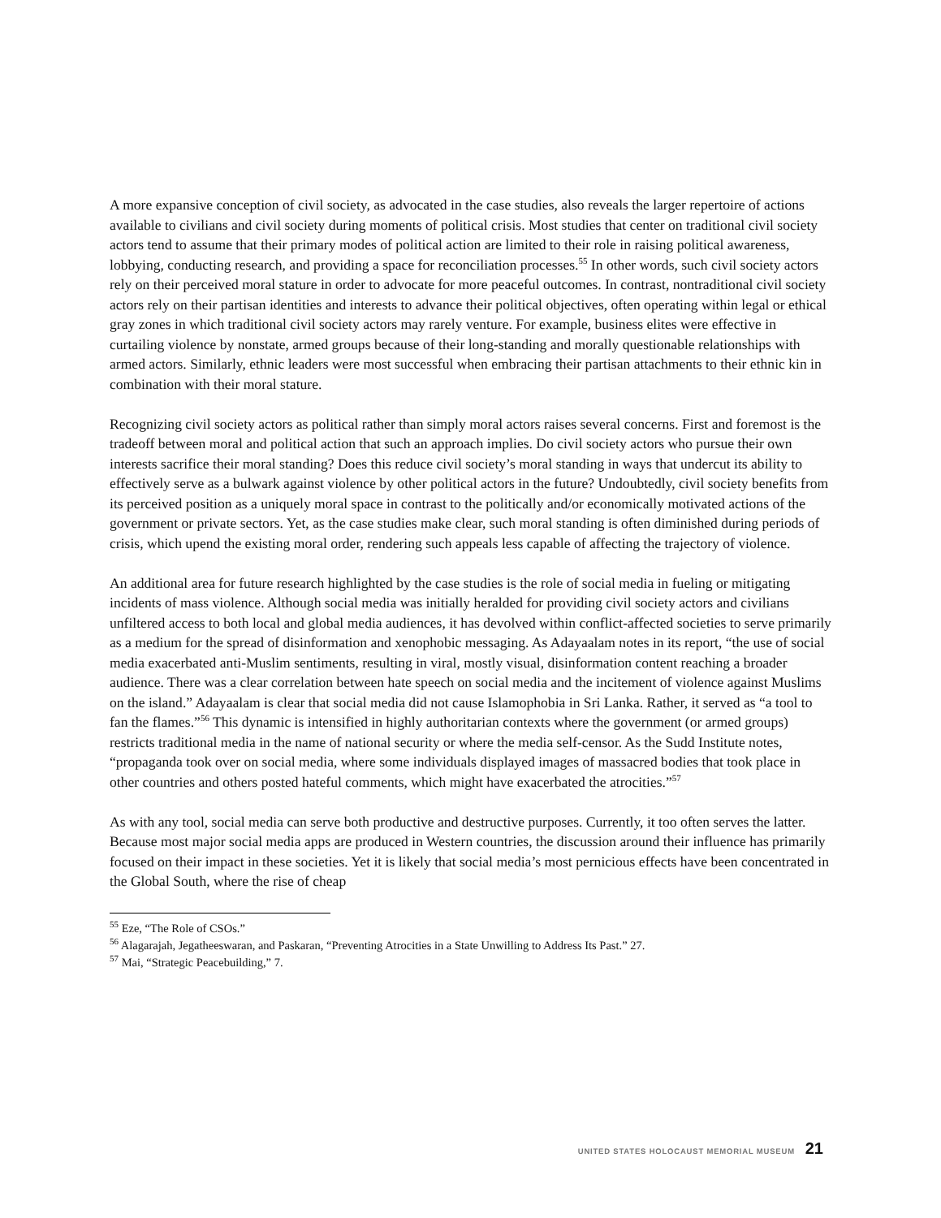A more expansive conception of civil society, as advocated in the case studies, also reveals the larger repertoire of actions available to civilians and civil society during moments of political crisis. Most studies that center on traditional civil society actors tend to assume that their primary modes of political action are limited to their role in raising political awareness, lobbying, conducting research, and providing a space for reconciliation processes.<sup>55</sup> In other words, such civil society actors rely on their perceived moral stature in order to advocate for more peaceful outcomes. In contrast, nontraditional civil society actors rely on their partisan identities and interests to advance their political objectives, often operating within legal or ethical gray zones in which traditional civil society actors may rarely venture. For example, business elites were effective in curtailing violence by nonstate, armed groups because of their long-standing and morally questionable relationships with armed actors. Similarly, ethnic leaders were most successful when embracing their partisan attachments to their ethnic kin in combination with their moral stature.
Recognizing civil society actors as political rather than simply moral actors raises several concerns. First and foremost is the tradeoff between moral and political action that such an approach implies. Do civil society actors who pursue their own interests sacrifice their moral standing? Does this reduce civil society’s moral standing in ways that undercut its ability to effectively serve as a bulwark against violence by other political actors in the future? Undoubtedly, civil society benefits from its perceived position as a uniquely moral space in contrast to the politically and/or economically motivated actions of the government or private sectors. Yet, as the case studies make clear, such moral standing is often diminished during periods of crisis, which upend the existing moral order, rendering such appeals less capable of affecting the trajectory of violence.
An additional area for future research highlighted by the case studies is the role of social media in fueling or mitigating incidents of mass violence. Although social media was initially heralded for providing civil society actors and civilians unfiltered access to both local and global media audiences, it has devolved within conflict-affected societies to serve primarily as a medium for the spread of disinformation and xenophobic messaging. As Adayaalam notes in its report, “the use of social media exacerbated anti-Muslim sentiments, resulting in viral, mostly visual, disinformation content reaching a broader audience. There was a clear correlation between hate speech on social media and the incitement of violence against Muslims on the island.” Adayaalam is clear that social media did not cause Islamophobia in Sri Lanka. Rather, it served as “a tool to fan the flames.”<sup>56</sup> This dynamic is intensified in highly authoritarian contexts where the government (or armed groups) restricts traditional media in the name of national security or where the media self-censor. As the Sudd Institute notes, “propaganda took over on social media, where some individuals displayed images of massacred bodies that took place in other countries and others posted hateful comments, which might have exacerbated the atrocities.”<sup>57</sup>
As with any tool, social media can serve both productive and destructive purposes. Currently, it too often serves the latter. Because most major social media apps are produced in Western countries, the discussion around their influence has primarily focused on their impact in these societies. Yet it is likely that social media’s most pernicious effects have been concentrated in the Global South, where the rise of cheap
<sup>55</sup> Eze, “The Role of CSOs.”
<sup>56</sup> Alagarajah, Jegatheeswaran, and Paskaran, “Preventing Atrocities in a State Unwilling to Address Its Past.” 27.
<sup>57</sup> Mai, “Strategic Peacebuilding,” 7.
UNITED STATES HOLOCAUST MEMORIAL MUSEUM 21